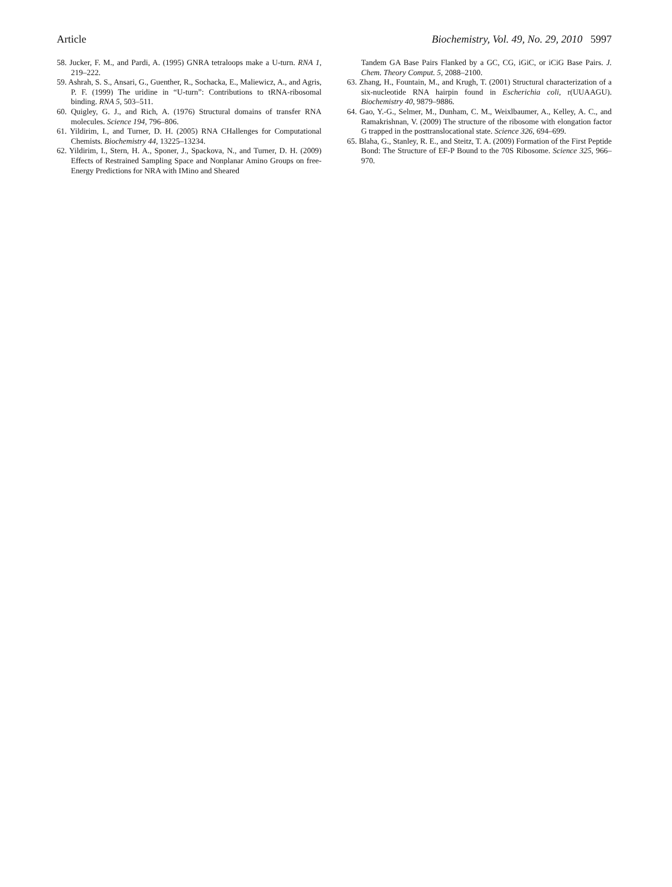Article Biochemistry, Vol. 49, No. 29, 2010 5997
58. Jucker, F. M., and Pardi, A. (1995) GNRA tetraloops make a U-turn. RNA 1, 219–222.
59. Ashrah, S. S., Ansari, G., Guenther, R., Sochacka, E., Maliewicz, A., and Agris, P. F. (1999) The uridine in “U-turn”: Contributions to tRNA-ribosomal binding. RNA 5, 503–511.
60. Quigley, G. J., and Rich, A. (1976) Structural domains of transfer RNA molecules. Science 194, 796–806.
61. Yildirim, I., and Turner, D. H. (2005) RNA CHallenges for Computational Chemists. Biochemistry 44, 13225–13234.
62. Yildirim, I., Stern, H. A., Sponer, J., Spackova, N., and Turner, D. H. (2009) Effects of Restrained Sampling Space and Nonplanar Amino Groups on free-Energy Predictions for NRA with IMino and Sheared
Tandem GA Base Pairs Flanked by a GC, CG, iGiC, or iCiG Base Pairs. J. Chem. Theory Comput. 5, 2088–2100.
63. Zhang, H., Fountain, M., and Krugh, T. (2001) Structural characterization of a six-nucleotide RNA hairpin found in Escherichia coli, r(UUAAGU). Biochemistry 40, 9879–9886.
64. Gao, Y.-G., Selmer, M., Dunham, C. M., Weixlbaumer, A., Kelley, A. C., and Ramakrishnan, V. (2009) The structure of the ribosome with elongation factor G trapped in the posttranslocational state. Science 326, 694–699.
65. Blaha, G., Stanley, R. E., and Steitz, T. A. (2009) Formation of the First Peptide Bond: The Structure of EF-P Bound to the 70S Ribosome. Science 325, 966–970.